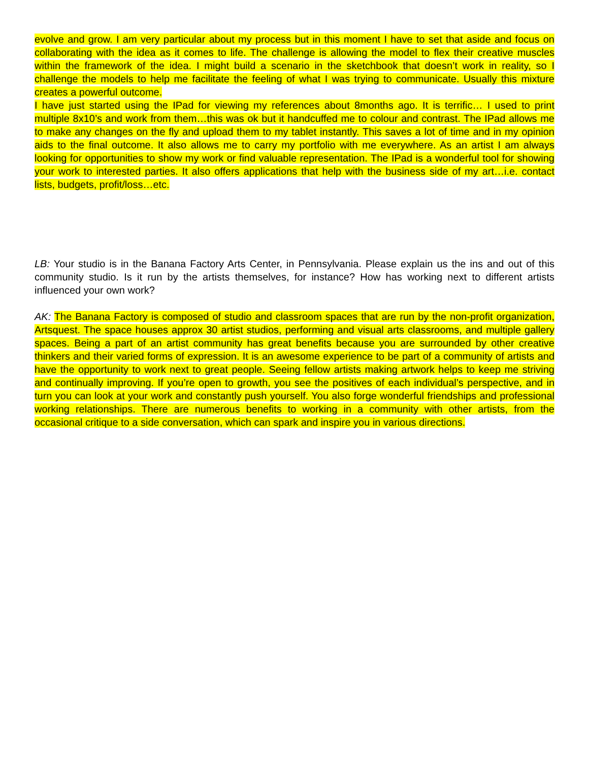evolve and grow. I am very particular about my process but in this moment I have to set that aside and focus on collaborating with the idea as it comes to life. The challenge is allowing the model to flex their creative muscles within the framework of the idea. I might build a scenario in the sketchbook that doesn’t work in reality, so I challenge the models to help me facilitate the feeling of what I was trying to communicate. Usually this mixture creates a powerful outcome.
I have just started using the IPad for viewing my references about 8months ago. It is terrific… I used to print multiple 8x10’s and work from them…this was ok but it handcuffed me to colour and contrast. The IPad allows me to make any changes on the fly and upload them to my tablet instantly. This saves a lot of time and in my opinion aids to the final outcome. It also allows me to carry my portfolio with me everywhere. As an artist I am always looking for opportunities to show my work or find valuable representation. The IPad is a wonderful tool for showing your work to interested parties. It also offers applications that help with the business side of my art…i.e. contact lists, budgets, profit/loss…etc.
LB: Your studio is in the Banana Factory Arts Center, in Pennsylvania. Please explain us the ins and out of this community studio. Is it run by the artists themselves, for instance? How has working next to different artists influenced your own work?
AK: The Banana Factory is composed of studio and classroom spaces that are run by the non-profit organization, Artsquest. The space houses approx 30 artist studios, performing and visual arts classrooms, and multiple gallery spaces. Being a part of an artist community has great benefits because you are surrounded by other creative thinkers and their varied forms of expression. It is an awesome experience to be part of a community of artists and have the opportunity to work next to great people. Seeing fellow artists making artwork helps to keep me striving and continually improving. If you’re open to growth, you see the positives of each individual’s perspective, and in turn you can look at your work and constantly push yourself. You also forge wonderful friendships and professional working relationships. There are numerous benefits to working in a community with other artists, from the occasional critique to a side conversation, which can spark and inspire you in various directions.